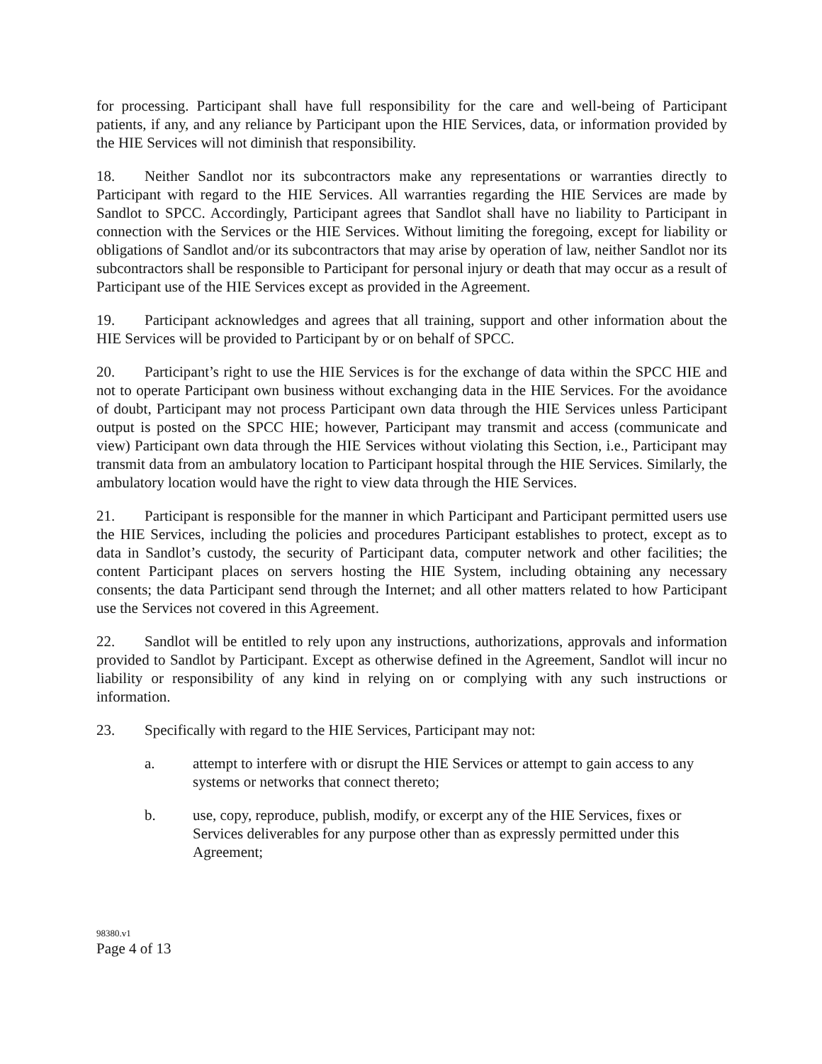for processing. Participant shall have full responsibility for the care and well-being of Participant patients, if any, and any reliance by Participant upon the HIE Services, data, or information provided by the HIE Services will not diminish that responsibility.
18. Neither Sandlot nor its subcontractors make any representations or warranties directly to Participant with regard to the HIE Services. All warranties regarding the HIE Services are made by Sandlot to SPCC. Accordingly, Participant agrees that Sandlot shall have no liability to Participant in connection with the Services or the HIE Services. Without limiting the foregoing, except for liability or obligations of Sandlot and/or its subcontractors that may arise by operation of law, neither Sandlot nor its subcontractors shall be responsible to Participant for personal injury or death that may occur as a result of Participant use of the HIE Services except as provided in the Agreement.
19. Participant acknowledges and agrees that all training, support and other information about the HIE Services will be provided to Participant by or on behalf of SPCC.
20. Participant’s right to use the HIE Services is for the exchange of data within the SPCC HIE and not to operate Participant own business without exchanging data in the HIE Services. For the avoidance of doubt, Participant may not process Participant own data through the HIE Services unless Participant output is posted on the SPCC HIE; however, Participant may transmit and access (communicate and view) Participant own data through the HIE Services without violating this Section, i.e., Participant may transmit data from an ambulatory location to Participant hospital through the HIE Services. Similarly, the ambulatory location would have the right to view data through the HIE Services.
21. Participant is responsible for the manner in which Participant and Participant permitted users use the HIE Services, including the policies and procedures Participant establishes to protect, except as to data in Sandlot’s custody, the security of Participant data, computer network and other facilities; the content Participant places on servers hosting the HIE System, including obtaining any necessary consents; the data Participant send through the Internet; and all other matters related to how Participant use the Services not covered in this Agreement.
22. Sandlot will be entitled to rely upon any instructions, authorizations, approvals and information provided to Sandlot by Participant. Except as otherwise defined in the Agreement, Sandlot will incur no liability or responsibility of any kind in relying on or complying with any such instructions or information.
23. Specifically with regard to the HIE Services, Participant may not:
a. attempt to interfere with or disrupt the HIE Services or attempt to gain access to any systems or networks that connect thereto;
b. use, copy, reproduce, publish, modify, or excerpt any of the HIE Services, fixes or Services deliverables for any purpose other than as expressly permitted under this Agreement;
98380.v1
Page 4 of 13